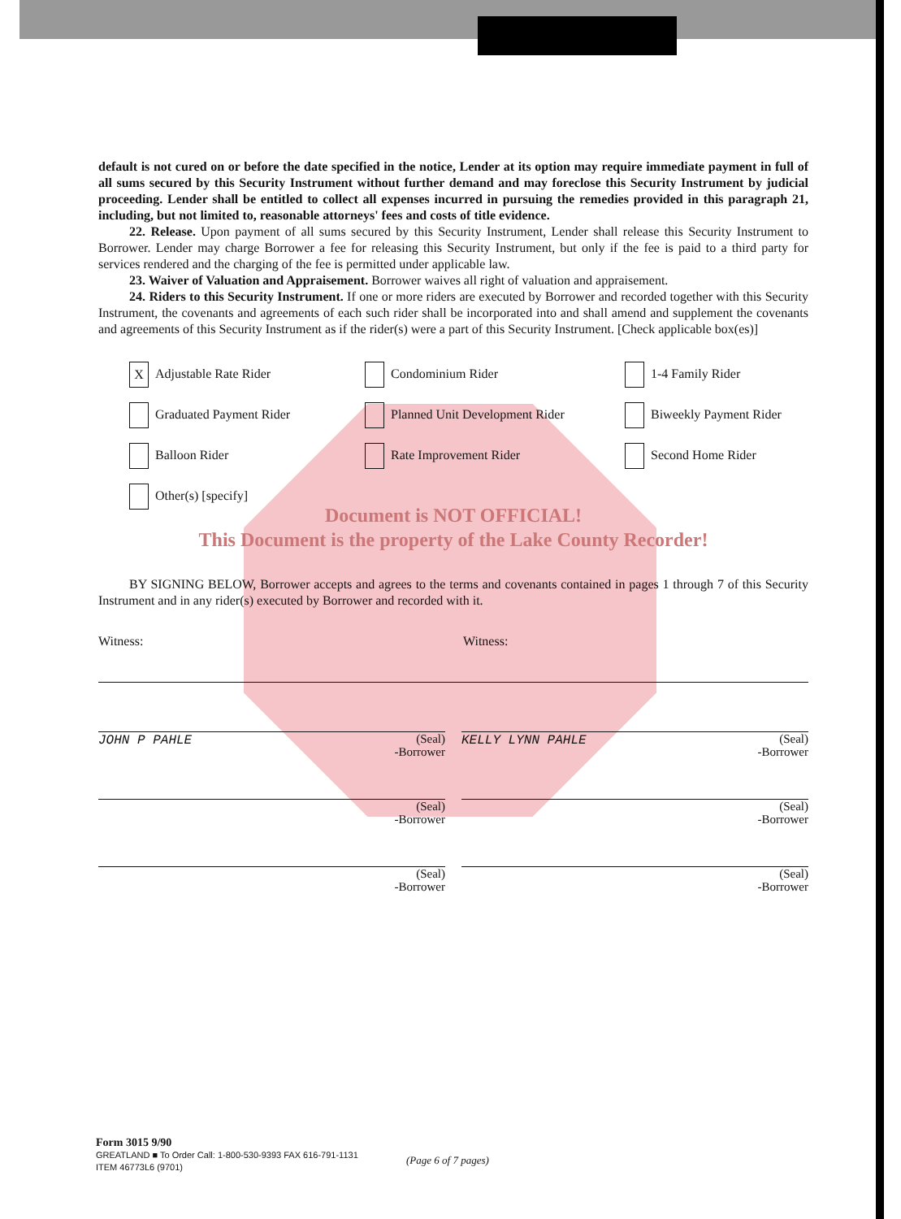default is not cured on or before the date specified in the notice, Lender at its option may require immediate payment in full of all sums secured by this Security Instrument without further demand and may foreclose this Security Instrument by judicial proceeding. Lender shall be entitled to collect all expenses incurred in pursuing the remedies provided in this paragraph 21, including, but not limited to, reasonable attorneys' fees and costs of title evidence.
22. Release. Upon payment of all sums secured by this Security Instrument, Lender shall release this Security Instrument to Borrower. Lender may charge Borrower a fee for releasing this Security Instrument, but only if the fee is paid to a third party for services rendered and the charging of the fee is permitted under applicable law.
23. Waiver of Valuation and Appraisement. Borrower waives all right of valuation and appraisement.
24. Riders to this Security Instrument. If one or more riders are executed by Borrower and recorded together with this Security Instrument, the covenants and agreements of each such rider shall be incorporated into and shall amend and supplement the covenants and agreements of this Security Instrument as if the rider(s) were a part of this Security Instrument. [Check applicable box(es)]
X Adjustable Rate Rider
Condominium Rider
1-4 Family Rider
Graduated Payment Rider
Planned Unit Development Rider
Biweekly Payment Rider
Balloon Rider
Rate Improvement Rider
Second Home Rider
Other(s) [specify]
Document is NOT OFFICIAL!
This Document is the property of the Lake County Recorder!
BY SIGNING BELOW, Borrower accepts and agrees to the terms and covenants contained in pages 1 through 7 of this Security Instrument and in any rider(s) executed by Borrower and recorded with it.
Witness: Witness:
JOHN P PAHLE (Seal)
-Borrower
KELLY LYNN PAHLE (Seal)
-Borrower
(Seal)
-Borrower
(Seal)
-Borrower
(Seal)
-Borrower
(Seal)
-Borrower
Form 3015 9/90
GREATLAND ■ To Order Call: 1-800-530-9393 FAX 616-791-1131
ITEM 46773L6 (9701)
(Page 6 of 7 pages)